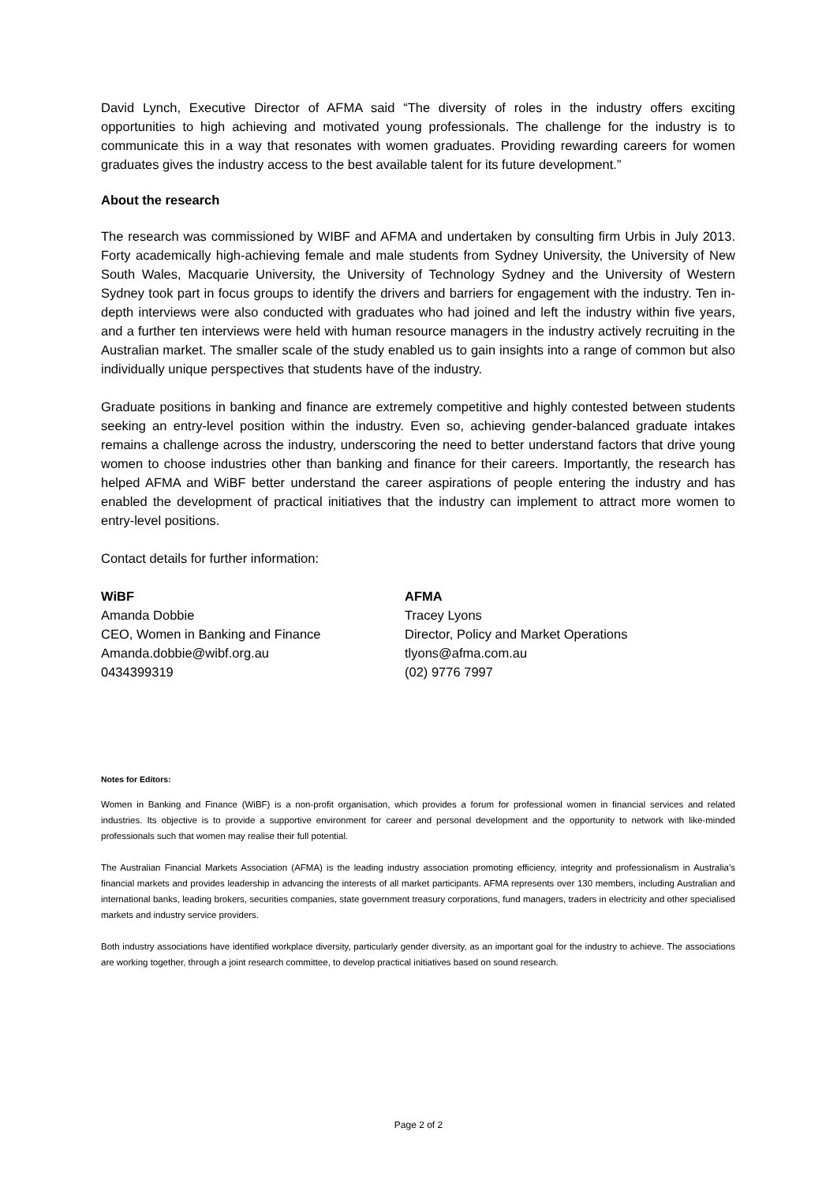David Lynch, Executive Director of AFMA said “The diversity of roles in the industry offers exciting opportunities to high achieving and motivated young professionals. The challenge for the industry is to communicate this in a way that resonates with women graduates. Providing rewarding careers for women graduates gives the industry access to the best available talent for its future development.”
About the research
The research was commissioned by WIBF and AFMA and undertaken by consulting firm Urbis in July 2013. Forty academically high-achieving female and male students from Sydney University, the University of New South Wales, Macquarie University, the University of Technology Sydney and the University of Western Sydney took part in focus groups to identify the drivers and barriers for engagement with the industry. Ten in-depth interviews were also conducted with graduates who had joined and left the industry within five years, and a further ten interviews were held with human resource managers in the industry actively recruiting in the Australian market. The smaller scale of the study enabled us to gain insights into a range of common but also individually unique perspectives that students have of the industry.
Graduate positions in banking and finance are extremely competitive and highly contested between students seeking an entry-level position within the industry. Even so, achieving gender-balanced graduate intakes remains a challenge across the industry, underscoring the need to better understand factors that drive young women to choose industries other than banking and finance for their careers. Importantly, the research has helped AFMA and WiBF better understand the career aspirations of people entering the industry and has enabled the development of practical initiatives that the industry can implement to attract more women to entry-level positions.
Contact details for further information:
WiBF
Amanda Dobbie
CEO, Women in Banking and Finance
Amanda.dobbie@wibf.org.au
0434399319
AFMA
Tracey Lyons
Director, Policy and Market Operations
tlyons@afma.com.au
(02) 9776 7997
Notes for Editors:
Women in Banking and Finance (WiBF) is a non-profit organisation, which provides a forum for professional women in financial services and related industries. Its objective is to provide a supportive environment for career and personal development and the opportunity to network with like-minded professionals such that women may realise their full potential.
The Australian Financial Markets Association (AFMA) is the leading industry association promoting efficiency, integrity and professionalism in Australia’s financial markets and provides leadership in advancing the interests of all market participants. AFMA represents over 130 members, including Australian and international banks, leading brokers, securities companies, state government treasury corporations, fund managers, traders in electricity and other specialised markets and industry service providers.
Both industry associations have identified workplace diversity, particularly gender diversity, as an important goal for the industry to achieve. The associations are working together, through a joint research committee, to develop practical initiatives based on sound research.
Page 2 of 2